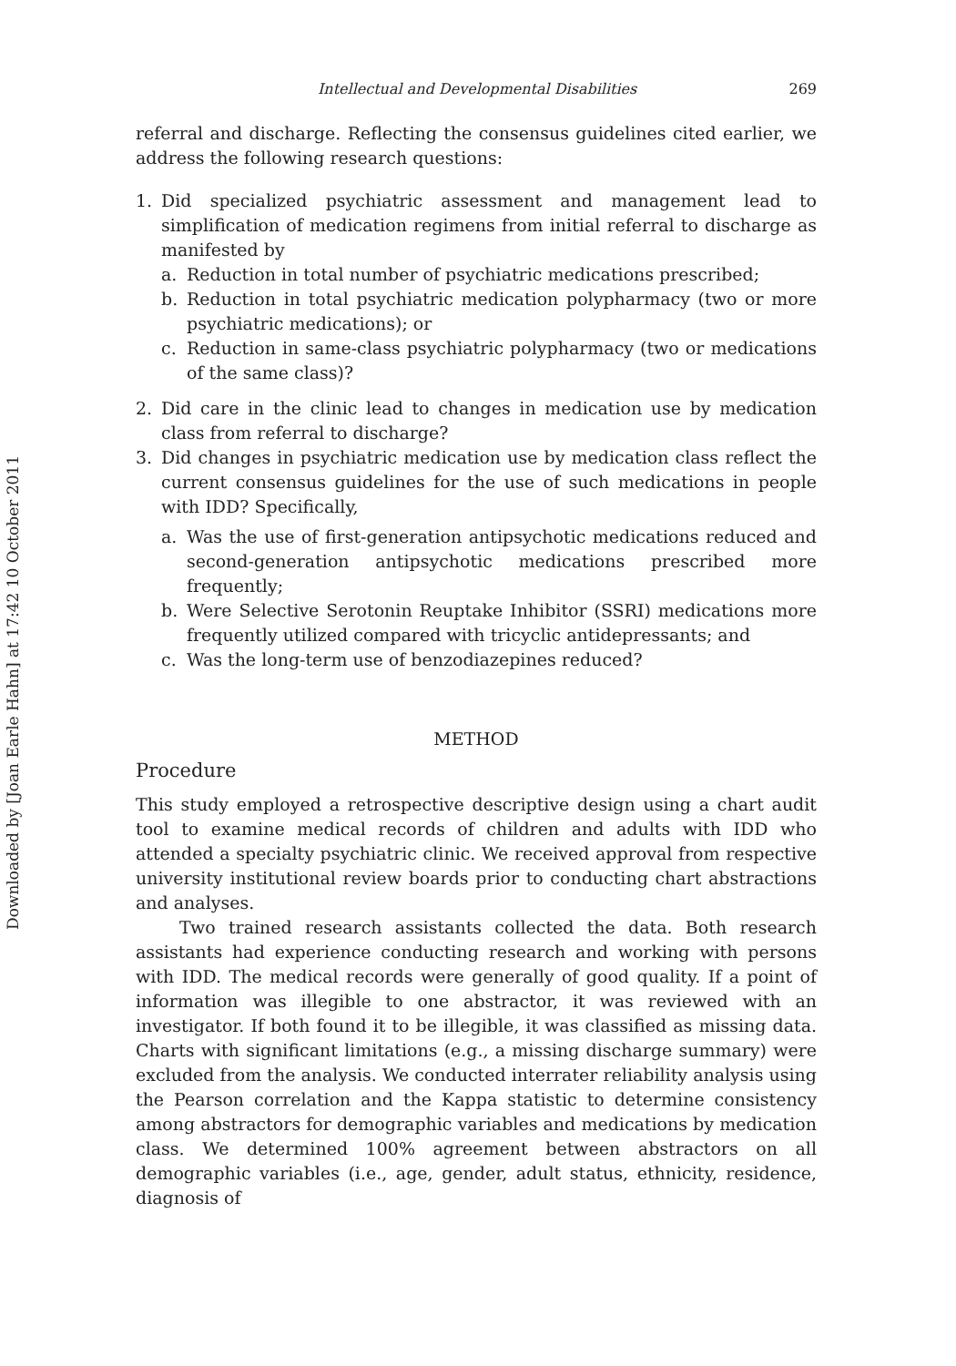Downloaded by [Joan Earle Hahn] at 17:42 10 October 2011
Intellectual and Developmental Disabilities 269
referral and discharge. Reflecting the consensus guidelines cited earlier, we address the following research questions:
1. Did specialized psychiatric assessment and management lead to simplification of medication regimens from initial referral to discharge as manifested by
a. Reduction in total number of psychiatric medications prescribed;
b. Reduction in total psychiatric medication polypharmacy (two or more psychiatric medications); or
c. Reduction in same-class psychiatric polypharmacy (two or medications of the same class)?
2. Did care in the clinic lead to changes in medication use by medication class from referral to discharge?
3. Did changes in psychiatric medication use by medication class reflect the current consensus guidelines for the use of such medications in people with IDD? Specifically,
a. Was the use of first-generation antipsychotic medications reduced and second-generation antipsychotic medications prescribed more frequently;
b. Were Selective Serotonin Reuptake Inhibitor (SSRI) medications more frequently utilized compared with tricyclic antidepressants; and
c. Was the long-term use of benzodiazepines reduced?
METHOD
Procedure
This study employed a retrospective descriptive design using a chart audit tool to examine medical records of children and adults with IDD who attended a specialty psychiatric clinic. We received approval from respective university institutional review boards prior to conducting chart abstractions and analyses.
Two trained research assistants collected the data. Both research assistants had experience conducting research and working with persons with IDD. The medical records were generally of good quality. If a point of information was illegible to one abstractor, it was reviewed with an investigator. If both found it to be illegible, it was classified as missing data. Charts with significant limitations (e.g., a missing discharge summary) were excluded from the analysis. We conducted interrater reliability analysis using the Pearson correlation and the Kappa statistic to determine consistency among abstractors for demographic variables and medications by medication class. We determined 100% agreement between abstractors on all demographic variables (i.e., age, gender, adult status, ethnicity, residence, diagnosis of